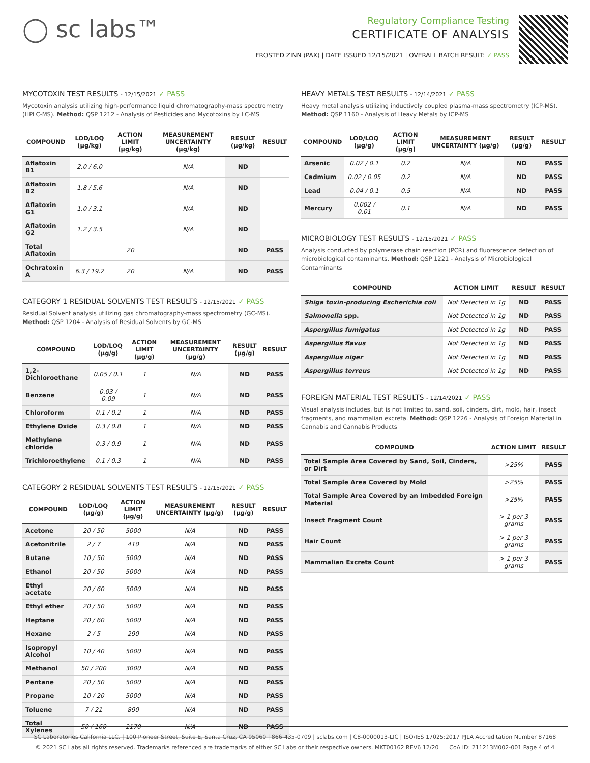◯ sc labs™
Regulatory Compliance Testing
CERTIFICATE OF ANALYSIS
FROSTED ZINN (PAX) | DATE ISSUED 12/15/2021 | OVERALL BATCH RESULT: ✓ PASS
MYCOTOXIN TEST RESULTS - 12/15/2021 ✓ PASS
Mycotoxin analysis utilizing high-performance liquid chromatography-mass spectrometry (HPLC-MS). Method: QSP 1212 - Analysis of Pesticides and Mycotoxins by LC-MS
| COMPOUND | LOD/LOQ (μg/kg) | ACTION LIMIT (μg/kg) | MEASUREMENT UNCERTAINTY (μg/kg) | RESULT (μg/kg) | RESULT |
| --- | --- | --- | --- | --- | --- |
| Aflatoxin B1 | 2.0 / 6.0 | | N/A | ND | |
| Aflatoxin B2 | 1.8 / 5.6 | | N/A | ND | |
| Aflatoxin G1 | 1.0 / 3.1 | | N/A | ND | |
| Aflatoxin G2 | 1.2 / 3.5 | | N/A | ND | |
| Total Aflatoxin | | 20 | | ND | PASS |
| Ochratoxin A | 6.3 / 19.2 | 20 | N/A | ND | PASS |
CATEGORY 1 RESIDUAL SOLVENTS TEST RESULTS - 12/15/2021 ✓ PASS
Residual Solvent analysis utilizing gas chromatography-mass spectrometry (GC-MS). Method: QSP 1204 - Analysis of Residual Solvents by GC-MS
| COMPOUND | LOD/LOQ (μg/g) | ACTION LIMIT (μg/g) | MEASUREMENT UNCERTAINTY (μg/g) | RESULT (μg/g) | RESULT |
| --- | --- | --- | --- | --- | --- |
| 1,2-Dichloroethane | 0.05 / 0.1 | 1 | N/A | ND | PASS |
| Benzene | 0.03 / 0.09 | 1 | N/A | ND | PASS |
| Chloroform | 0.1 / 0.2 | 1 | N/A | ND | PASS |
| Ethylene Oxide | 0.3 / 0.8 | 1 | N/A | ND | PASS |
| Methylene chloride | 0.3 / 0.9 | 1 | N/A | ND | PASS |
| Trichloroethylene | 0.1 / 0.3 | 1 | N/A | ND | PASS |
CATEGORY 2 RESIDUAL SOLVENTS TEST RESULTS - 12/15/2021 ✓ PASS
| COMPOUND | LOD/LOQ (μg/g) | ACTION LIMIT (μg/g) | MEASUREMENT UNCERTAINTY (μg/g) | RESULT (μg/g) | RESULT |
| --- | --- | --- | --- | --- | --- |
| Acetone | 20 / 50 | 5000 | N/A | ND | PASS |
| Acetonitrile | 2 / 7 | 410 | N/A | ND | PASS |
| Butane | 10 / 50 | 5000 | N/A | ND | PASS |
| Ethanol | 20 / 50 | 5000 | N/A | ND | PASS |
| Ethyl acetate | 20 / 60 | 5000 | N/A | ND | PASS |
| Ethyl ether | 20 / 50 | 5000 | N/A | ND | PASS |
| Heptane | 20 / 60 | 5000 | N/A | ND | PASS |
| Hexane | 2 / 5 | 290 | N/A | ND | PASS |
| Isopropyl Alcohol | 10 / 40 | 5000 | N/A | ND | PASS |
| Methanol | 50 / 200 | 3000 | N/A | ND | PASS |
| Pentane | 20 / 50 | 5000 | N/A | ND | PASS |
| Propane | 10 / 20 | 5000 | N/A | ND | PASS |
| Toluene | 7 / 21 | 890 | N/A | ND | PASS |
| Total Xylenes | 50 / 160 | 2170 | N/A | ND | PASS |
HEAVY METALS TEST RESULTS - 12/14/2021 ✓ PASS
Heavy metal analysis utilizing inductively coupled plasma-mass spectrometry (ICP-MS). Method: QSP 1160 - Analysis of Heavy Metals by ICP-MS
| COMPOUND | LOD/LOQ (μg/g) | ACTION LIMIT (μg/g) | MEASUREMENT UNCERTAINTY (μg/g) | RESULT (μg/g) | RESULT |
| --- | --- | --- | --- | --- | --- |
| Arsenic | 0.02 / 0.1 | 0.2 | N/A | ND | PASS |
| Cadmium | 0.02 / 0.05 | 0.2 | N/A | ND | PASS |
| Lead | 0.04 / 0.1 | 0.5 | N/A | ND | PASS |
| Mercury | 0.002 / 0.01 | 0.1 | N/A | ND | PASS |
MICROBIOLOGY TEST RESULTS - 12/15/2021 ✓ PASS
Analysis conducted by polymerase chain reaction (PCR) and fluorescence detection of microbiological contaminants. Method: QSP 1221 - Analysis of Microbiological Contaminants
| COMPOUND | ACTION LIMIT | RESULT | RESULT |
| --- | --- | --- | --- |
| Shiga toxin-producing Escherichia coli | Not Detected in 1g | ND | PASS |
| Salmonella spp. | Not Detected in 1g | ND | PASS |
| Aspergillus fumigatus | Not Detected in 1g | ND | PASS |
| Aspergillus flavus | Not Detected in 1g | ND | PASS |
| Aspergillus niger | Not Detected in 1g | ND | PASS |
| Aspergillus terreus | Not Detected in 1g | ND | PASS |
FOREIGN MATERIAL TEST RESULTS - 12/14/2021 ✓ PASS
Visual analysis includes, but is not limited to, sand, soil, cinders, dirt, mold, hair, insect fragments, and mammalian excreta. Method: QSP 1226 - Analysis of Foreign Material in Cannabis and Cannabis Products
| COMPOUND | ACTION LIMIT | RESULT |
| --- | --- | --- |
| Total Sample Area Covered by Sand, Soil, Cinders, or Dirt | >25% | PASS |
| Total Sample Area Covered by Mold | >25% | PASS |
| Total Sample Area Covered by an Imbedded Foreign Material | >25% | PASS |
| Insect Fragment Count | > 1 per 3 grams | PASS |
| Hair Count | > 1 per 3 grams | PASS |
| Mammalian Excreta Count | > 1 per 3 grams | PASS |
SC Laboratories California LLC. | 100 Pioneer Street, Suite E, Santa Cruz, CA 95060 | 866-435-0709 | sclabs.com | C8-0000013-LIC | ISO/IES 17025:2017 PJLA Accreditation Number 87168
© 2021 SC Labs all rights reserved. Trademarks referenced are trademarks of either SC Labs or their respective owners. MKT00162 REV6 12/20 CoA ID: 211213M002-001 Page 4 of 4